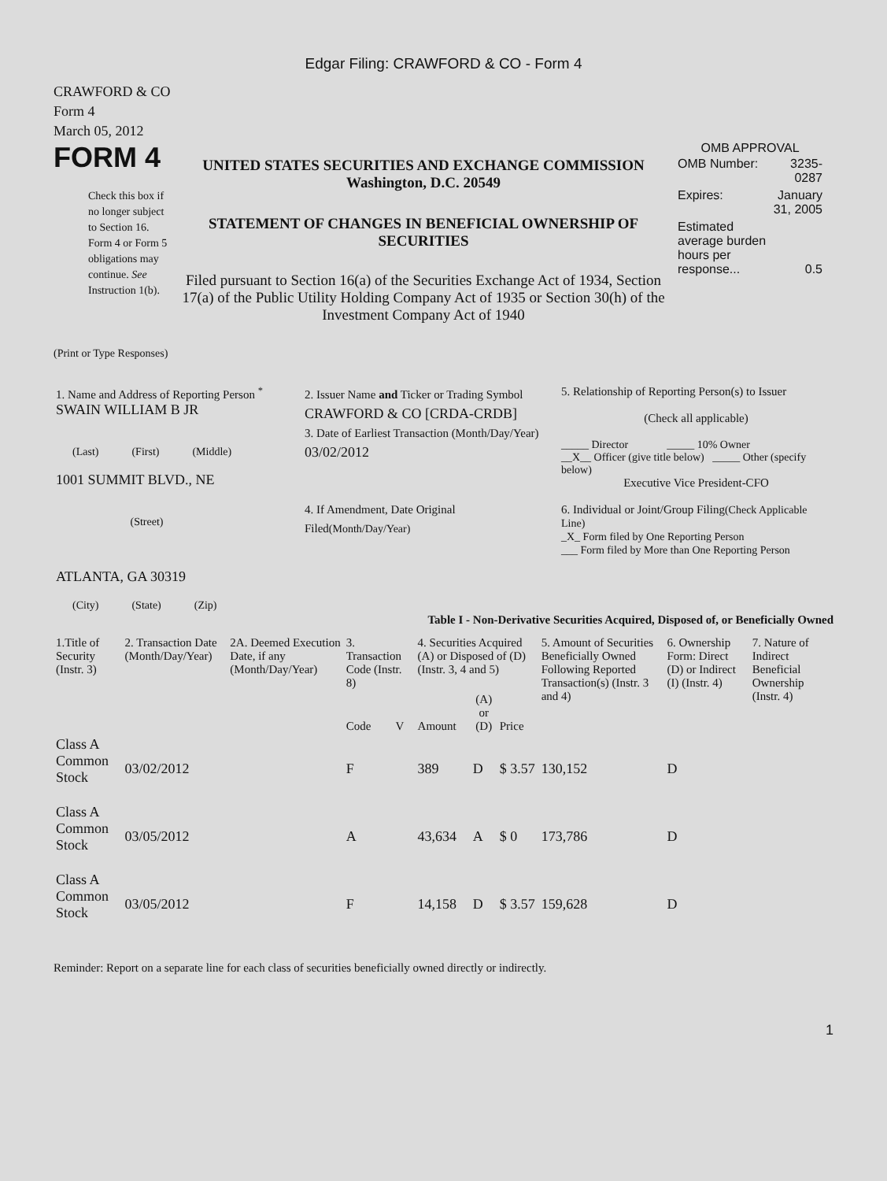Edgar Filing: CRAWFORD & CO - Form 4
CRAWFORD & CO
Form 4
March 05, 2012
FORM 4
Check this box if no longer subject to Section 16. Form 4 or Form 5 obligations may continue. See Instruction 1(b).
UNITED STATES SECURITIES AND EXCHANGE COMMISSION
Washington, D.C. 20549
STATEMENT OF CHANGES IN BENEFICIAL OWNERSHIP OF SECURITIES
Filed pursuant to Section 16(a) of the Securities Exchange Act of 1934, Section 17(a) of the Public Utility Holding Company Act of 1935 or Section 30(h) of the Investment Company Act of 1940
OMB APPROVAL
| OMB Number: | 3235-0287 |
| Expires: | January 31, 2005 |
| Estimated average burden hours per response... | 0.5 |
(Print or Type Responses)
| 1. Name and Address of Reporting Person <sup>*</sup> SWAIN WILLIAM B JR (Last) (First) (Middle) 1001 SUMMIT BLVD., NE (Street) ATLANTA, GA 30319 (City) (State) (Zip) | 2. Issuer Name and Ticker or Trading Symbol CRAWFORD & CO [CRDA-CRDB] 3. Date of Earliest Transaction (Month/Day/Year) 03/02/2012 4. If Amendment, Date Original Filed (Month/Day/Year) | 5. Relationship of Reporting Person(s) to Issuer (Check all applicable) _____ Director _____ 10% Owner __X__ Officer (give title below) _____ Other (specify below) Executive Vice President-CFO 6. Individual or Joint/Group Filing (Check Applicable Line) _X_ Form filed by One Reporting Person ___ Form filed by More than One Reporting Person |
Table I - Non-Derivative Securities Acquired, Disposed of, or Beneficially Owned
| 1.Title of Security (Instr. 3) | 2. Transaction Date (Month/Day/Year) | 2A. Deemed Execution Date, if any (Month/Day/Year) | 3. Transaction Code (Instr. 8) | | 4. Securities Acquired (A) or Disposed of (D) (Instr. 3, 4 and 5) | | | 5. Amount of Securities Beneficially Owned Following Reported Transaction(s) (Instr. 3 and 4) | 6. Ownership Form: Direct (D) or Indirect (I) (Instr. 4) | 7. Nature of Indirect Beneficial Ownership (Instr. 4) |
| --- | --- | --- | --- | --- | --- | --- | --- | --- | --- | --- |
| | | | Code | V | Amount | (A) or (D) | Price | | | |
| Class A Common Stock | 03/02/2012 | | F | | 389 | D | $ 3.57 | 130,152 | D | |
| Class A Common Stock | 03/05/2012 | | A | | 43,634 | A | $ 0 | 173,786 | D | |
| Class A Common Stock | 03/05/2012 | | F | | 14,158 | D | $ 3.57 | 159,628 | D | |
Reminder: Report on a separate line for each class of securities beneficially owned directly or indirectly.
1